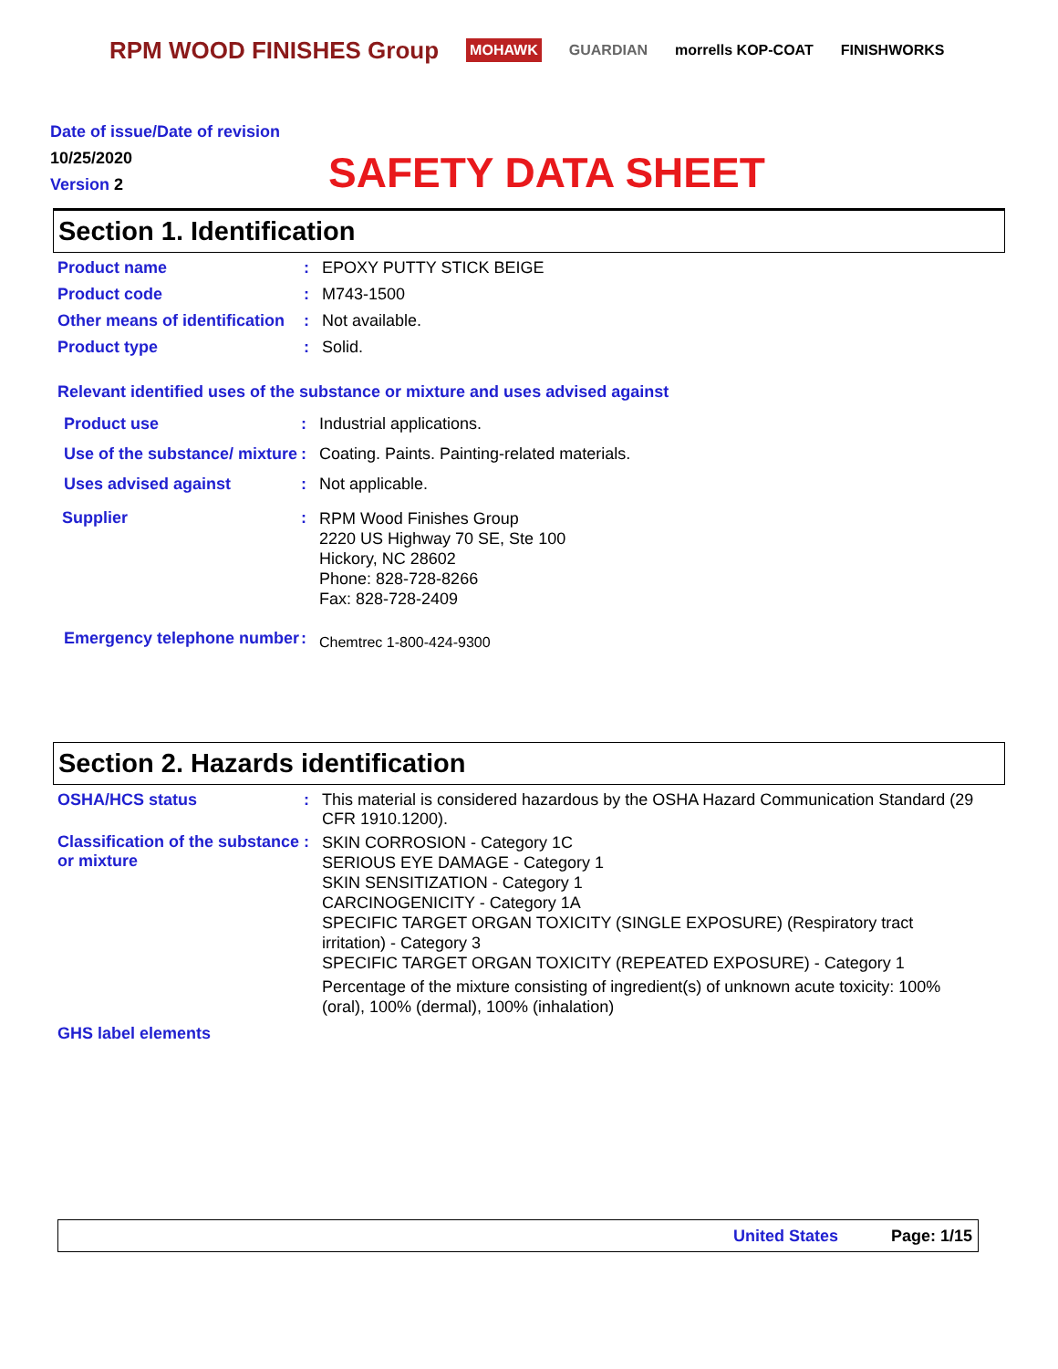RPM WOOD FINISHES Group MOHAWK GUARDIAN morrells KOP-COAT FINISHWORKS
Date of issue/Date of revision
10/25/2020
Version 2
SAFETY DATA SHEET
Section 1. Identification
Product name : EPOXY PUTTY STICK BEIGE
Product code : M743-1500
Other means of identification
: Not available.
Product type : Solid.
Relevant identified uses of the substance or mixture and uses advised against
Product use : Industrial applications.
Use of the substance/ mixture
: Coating. Paints. Painting-related materials.
Uses advised against : Not applicable.
Supplier :
RPM Wood Finishes Group
2220 US Highway 70 SE, Ste 100
Hickory, NC 28602
Phone: 828-728-8266
Fax: 828-728-2409
Emergency telephone number
:
Chemtrec 1-800-424-9300
Section 2. Hazards identification
OSHA/HCS status : This material is considered hazardous by the OSHA Hazard Communication Standard (29 CFR 1910.1200).
Classification of the substance or mixture
:
SKIN CORROSION - Category 1C
SERIOUS EYE DAMAGE - Category 1
SKIN SENSITIZATION - Category 1
CARCINOGENICITY - Category 1A
SPECIFIC TARGET ORGAN TOXICITY (SINGLE EXPOSURE) (Respiratory tract irritation) - Category 3
SPECIFIC TARGET ORGAN TOXICITY (REPEATED EXPOSURE) - Category 1
Percentage of the mixture consisting of ingredient(s) of unknown acute toxicity: 100% (oral), 100% (dermal), 100% (inhalation)
GHS label elements
United States Page: 1/15